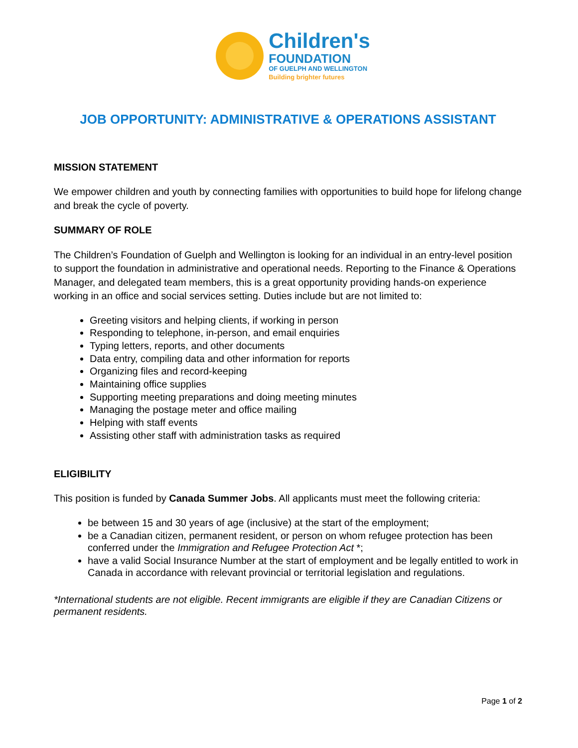Children's
FOUNDATION
OF GUELPH AND WELLINGTON
Building brighter futures
JOB OPPORTUNITY: ADMINISTRATIVE & OPERATIONS ASSISTANT
MISSION STATEMENT
We empower children and youth by connecting families with opportunities to build hope for lifelong change and break the cycle of poverty.
SUMMARY OF ROLE
The Children’s Foundation of Guelph and Wellington is looking for an individual in an entry-level position to support the foundation in administrative and operational needs. Reporting to the Finance & Operations Manager, and delegated team members, this is a great opportunity providing hands-on experience working in an office and social services setting. Duties include but are not limited to:
Greeting visitors and helping clients, if working in person
Responding to telephone, in-person, and email enquiries
Typing letters, reports, and other documents
Data entry, compiling data and other information for reports
Organizing files and record-keeping
Maintaining office supplies
Supporting meeting preparations and doing meeting minutes
Managing the postage meter and office mailing
Helping with staff events
Assisting other staff with administration tasks as required
ELIGIBILITY
This position is funded by Canada Summer Jobs. All applicants must meet the following criteria:
be between 15 and 30 years of age (inclusive) at the start of the employment;
be a Canadian citizen, permanent resident, or person on whom refugee protection has been conferred under the Immigration and Refugee Protection Act *;
have a valid Social Insurance Number at the start of employment and be legally entitled to work in Canada in accordance with relevant provincial or territorial legislation and regulations.
*International students are not eligible. Recent immigrants are eligible if they are Canadian Citizens or permanent residents.
Page 1 of 2